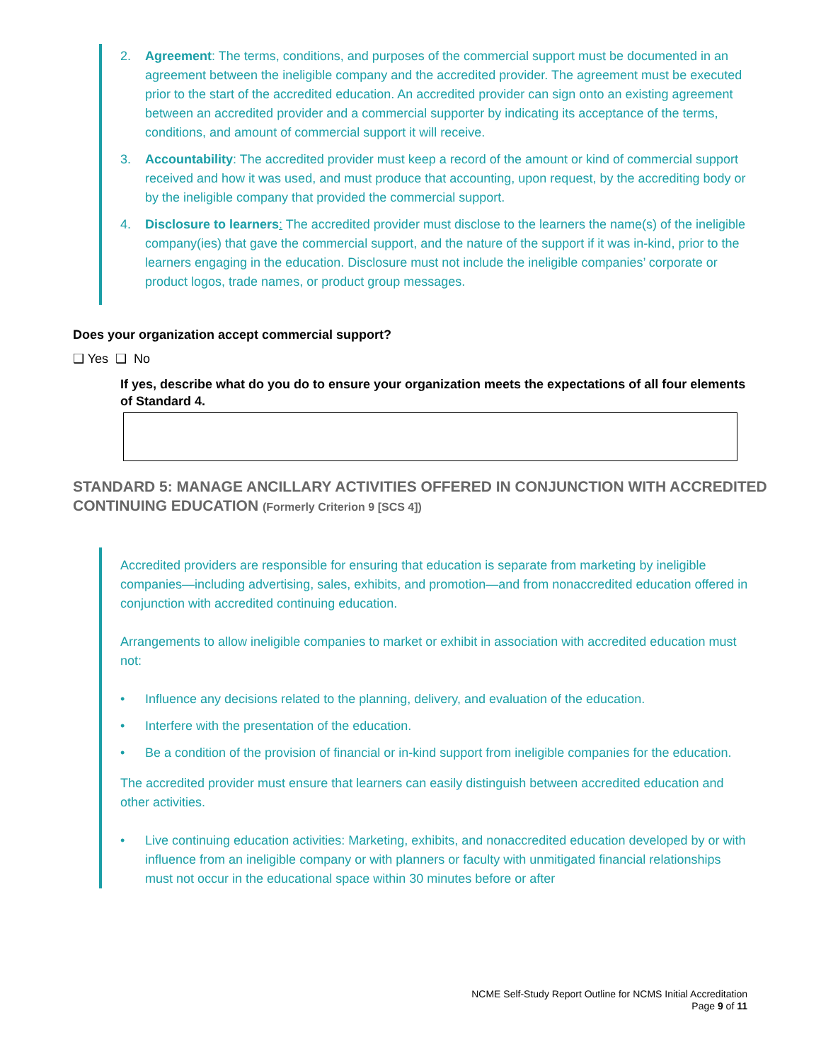2. Agreement: The terms, conditions, and purposes of the commercial support must be documented in an agreement between the ineligible company and the accredited provider. The agreement must be executed prior to the start of the accredited education. An accredited provider can sign onto an existing agreement between an accredited provider and a commercial supporter by indicating its acceptance of the terms, conditions, and amount of commercial support it will receive.
3. Accountability: The accredited provider must keep a record of the amount or kind of commercial support received and how it was used, and must produce that accounting, upon request, by the accrediting body or by the ineligible company that provided the commercial support.
4. Disclosure to learners: The accredited provider must disclose to the learners the name(s) of the ineligible company(ies) that gave the commercial support, and the nature of the support if it was in-kind, prior to the learners engaging in the education. Disclosure must not include the ineligible companies’ corporate or product logos, trade names, or product group messages.
Does your organization accept commercial support?
❑ Yes ❑ No
If yes, describe what do you do to ensure your organization meets the expectations of all four elements of Standard 4.
STANDARD 5: MANAGE ANCILLARY ACTIVITIES OFFERED IN CONJUNCTION WITH ACCREDITED CONTINUING EDUCATION (Formerly Criterion 9 [SCS 4])
Accredited providers are responsible for ensuring that education is separate from marketing by ineligible companies—including advertising, sales, exhibits, and promotion—and from nonaccredited education offered in conjunction with accredited continuing education.
Arrangements to allow ineligible companies to market or exhibit in association with accredited education must not:
• Influence any decisions related to the planning, delivery, and evaluation of the education.
• Interfere with the presentation of the education.
• Be a condition of the provision of financial or in-kind support from ineligible companies for the education.
The accredited provider must ensure that learners can easily distinguish between accredited education and other activities.
• Live continuing education activities: Marketing, exhibits, and nonaccredited education developed by or with influence from an ineligible company or with planners or faculty with unmitigated financial relationships must not occur in the educational space within 30 minutes before or after
NCME Self-Study Report Outline for NCMS Initial Accreditation
Page 9 of 11